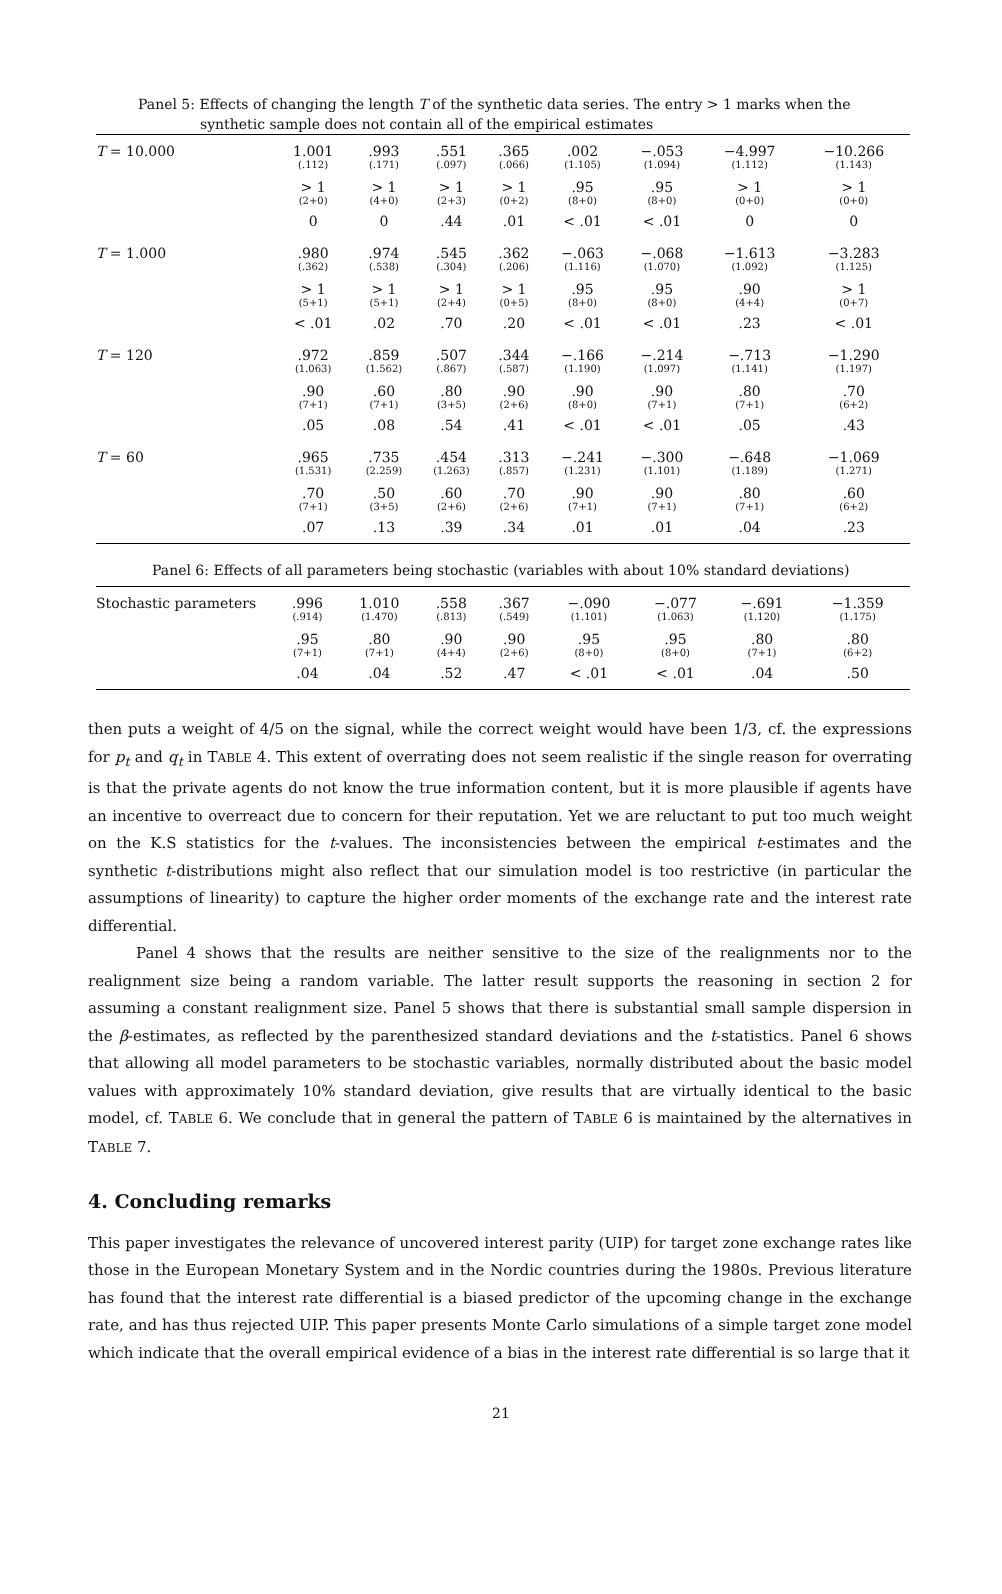Panel 5: Effects of changing the length T of the synthetic data series. The entry > 1 marks when the
synthetic sample does not contain all of the empirical estimates
| T = 10.000 | 1.001 (.112) | .993 (.171) | .551 (.097) | .365 (.066) | .002 (1.105) | −.053 (1.094) | −4.997 (1.112) | −10.266 (1.143) |
| | > 1 (2+0) | > 1 (4+0) | > 1 (2+3) | > 1 (0+2) | .95 (8+0) | .95 (8+0) | > 1 (0+0) | > 1 (0+0) |
| | 0 | 0 | .44 | .01 | < .01 | < .01 | 0 | 0 |
| T = 1.000 | .980 (.362) | .974 (.538) | .545 (.304) | .362 (.206) | −.063 (1.116) | −.068 (1.070) | −1.613 (1.092) | −3.283 (1.125) |
| | > 1 (5+1) | > 1 (5+1) | > 1 (2+4) | > 1 (0+5) | .95 (8+0) | .95 (8+0) | .90 (4+4) | > 1 (0+7) |
| | < .01 | .02 | .70 | .20 | < .01 | < .01 | .23 | < .01 |
| T = 120 | .972 (1.063) | .859 (1.562) | .507 (.867) | .344 (.587) | −.166 (1.190) | −.214 (1.097) | −.713 (1.141) | −1.290 (1.197) |
| | .90 (7+1) | .60 (7+1) | .80 (3+5) | .90 (2+6) | .90 (8+0) | .90 (7+1) | .80 (7+1) | .70 (6+2) |
| | .05 | .08 | .54 | .41 | < .01 | < .01 | .05 | .43 |
| T = 60 | .965 (1.531) | .735 (2.259) | .454 (1.263) | .313 (.857) | −.241 (1.231) | −.300 (1.101) | −.648 (1.189) | −1.069 (1.271) |
| | .70 (7+1) | .50 (3+5) | .60 (2+6) | .70 (2+6) | .90 (7+1) | .90 (7+1) | .80 (7+1) | .60 (6+2) |
| | .07 | .13 | .39 | .34 | .01 | .01 | .04 | .23 |
Panel 6: Effects of all parameters being stochastic (variables with about 10% standard deviations)
| Stochastic parameters | .996 (.914) | 1.010 (1.470) | .558 (.813) | .367 (.549) | −.090 (1.101) | −.077 (1.063) | −.691 (1.120) | −1.359 (1.175) |
| | .95 (7+1) | .80 (7+1) | .90 (4+4) | .90 (2+6) | .95 (8+0) | .95 (8+0) | .80 (7+1) | .80 (6+2) |
| | .04 | .04 | .52 | .47 | < .01 | < .01 | .04 | .50 |
then puts a weight of 4/5 on the signal, while the correct weight would have been 1/3, cf. the expressions for p<sub>t</sub> and q<sub>t</sub> in TABLE 4. This extent of overrating does not seem realistic if the single reason for overrating is that the private agents do not know the true information content, but it is more plausible if agents have an incentive to overreact due to concern for their reputation. Yet we are reluctant to put too much weight on the K.S statistics for the t-values. The inconsistencies between the empirical t-estimates and the synthetic t-distributions might also reflect that our simulation model is too restrictive (in particular the assumptions of linearity) to capture the higher order moments of the exchange rate and the interest rate differential.
Panel 4 shows that the results are neither sensitive to the size of the realignments nor to the realignment size being a random variable. The latter result supports the reasoning in section 2 for assuming a constant realignment size. Panel 5 shows that there is substantial small sample dispersion in the β-estimates, as reflected by the parenthesized standard deviations and the t-statistics. Panel 6 shows that allowing all model parameters to be stochastic variables, normally distributed about the basic model values with approximately 10% standard deviation, give results that are virtually identical to the basic model, cf. TABLE 6. We conclude that in general the pattern of TABLE 6 is maintained by the alternatives in TABLE 7.
4. Concluding remarks
This paper investigates the relevance of uncovered interest parity (UIP) for target zone exchange rates like those in the European Monetary System and in the Nordic countries during the 1980s. Previous literature has found that the interest rate differential is a biased predictor of the upcoming change in the exchange rate, and has thus rejected UIP. This paper presents Monte Carlo simulations of a simple target zone model which indicate that the overall empirical evidence of a bias in the interest rate differential is so large that it
21